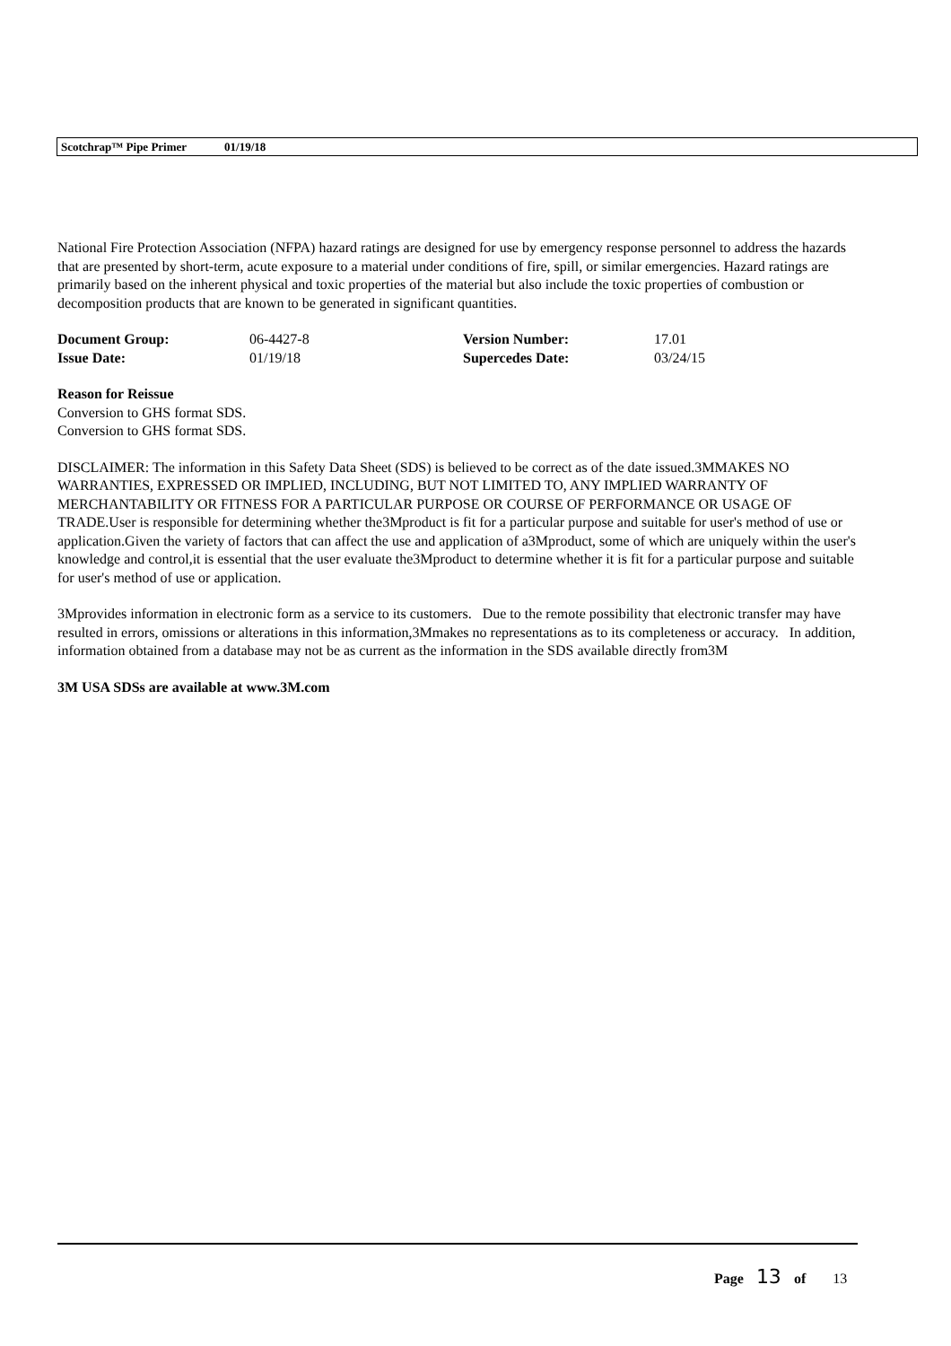Scotchrap™ Pipe Primer 01/19/18
National Fire Protection Association (NFPA) hazard ratings are designed for use by emergency response personnel to address the hazards that are presented by short-term, acute exposure to a material under conditions of fire, spill, or similar emergencies. Hazard ratings are primarily based on the inherent physical and toxic properties of the material but also include the toxic properties of combustion or decomposition products that are known to be generated in significant quantities.
| Document Group: | 06-4427-8 | Version Number: | 17.01 |
| Issue Date: | 01/19/18 | Supercedes Date: | 03/24/15 |
Reason for Reissue
Conversion to GHS format SDS.
Conversion to GHS format SDS.
DISCLAIMER: The information in this Safety Data Sheet (SDS) is believed to be correct as of the date issued.3MMAKES NO WARRANTIES, EXPRESSED OR IMPLIED, INCLUDING, BUT NOT LIMITED TO, ANY IMPLIED WARRANTY OF MERCHANTABILITY OR FITNESS FOR A PARTICULAR PURPOSE OR COURSE OF PERFORMANCE OR USAGE OF TRADE.User is responsible for determining whether the3Mproduct is fit for a particular purpose and suitable for user's method of use or application.Given the variety of factors that can affect the use and application of a3Mproduct, some of which are uniquely within the user's knowledge and control,it is essential that the user evaluate the3Mproduct to determine whether it is fit for a particular purpose and suitable for user's method of use or application.
3Mprovides information in electronic form as a service to its customers. Due to the remote possibility that electronic transfer may have resulted in errors, omissions or alterations in this information,3Mmakes no representations as to its completeness or accuracy. In addition, information obtained from a database may not be as current as the information in the SDS available directly from3M
3M USA SDSs are available at www.3M.com
Page 13 of 13